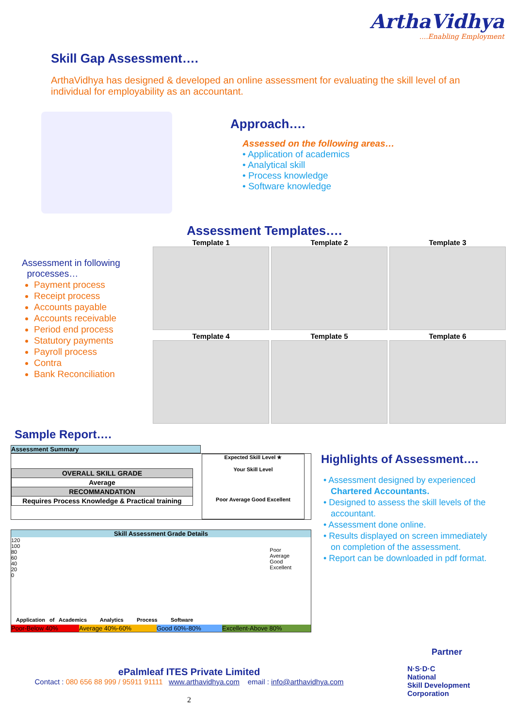ArthaVidhya
....Enabling Employment
Skill Gap Assessment….
ArthaVidhya has designed & developed an online assessment for evaluating the skill level of an individual for employability as an accountant.
Approach….
Assessed on the following areas…
• Application of academics
• Analytical skill
• Process knowledge
• Software knowledge
Assessment Templates….
Assessment in following
processes…
Payment process
Receipt process
Accounts payable
Accounts receivable
Period end process
Statutory payments
Payroll process
Contra
Bank Reconciliation
Template 1
Template 2
Template 3
Template 4
Template 5
Template 6
Sample Report….
Assessment Summary
| OVERALL SKILL GRADE |
| Average |
| RECOMMANDATION |
| Requires Process Knowledge & Practical training |
Expected Skill Level ★
Your Skill Level
Poor Average Good Excellent
Skill Assessment Grade Details
120 100 80 60 40 20 0
Poor
Average
Good
Excellent
Application of Academics Analytics Process Software
Poor-Below 40% Average 40%-60% Good 60%-80% Excellent-Above 80%
Highlights of Assessment….
• Assessment designed by experienced
Chartered Accountants.
• Designed to assess the skill levels of the
accountant.
• Assessment done online.
• Results displayed on screen immediately
on completion of the assessment.
• Report can be downloaded in pdf format.
ePalmleaf ITES Private Limited
Contact : 080 656 88 999 / 95911 91111 www.arthavidhya.com email : info@arthavidhya.com
2
Partner
N·S·D·C
National
Skill Development
Corporation